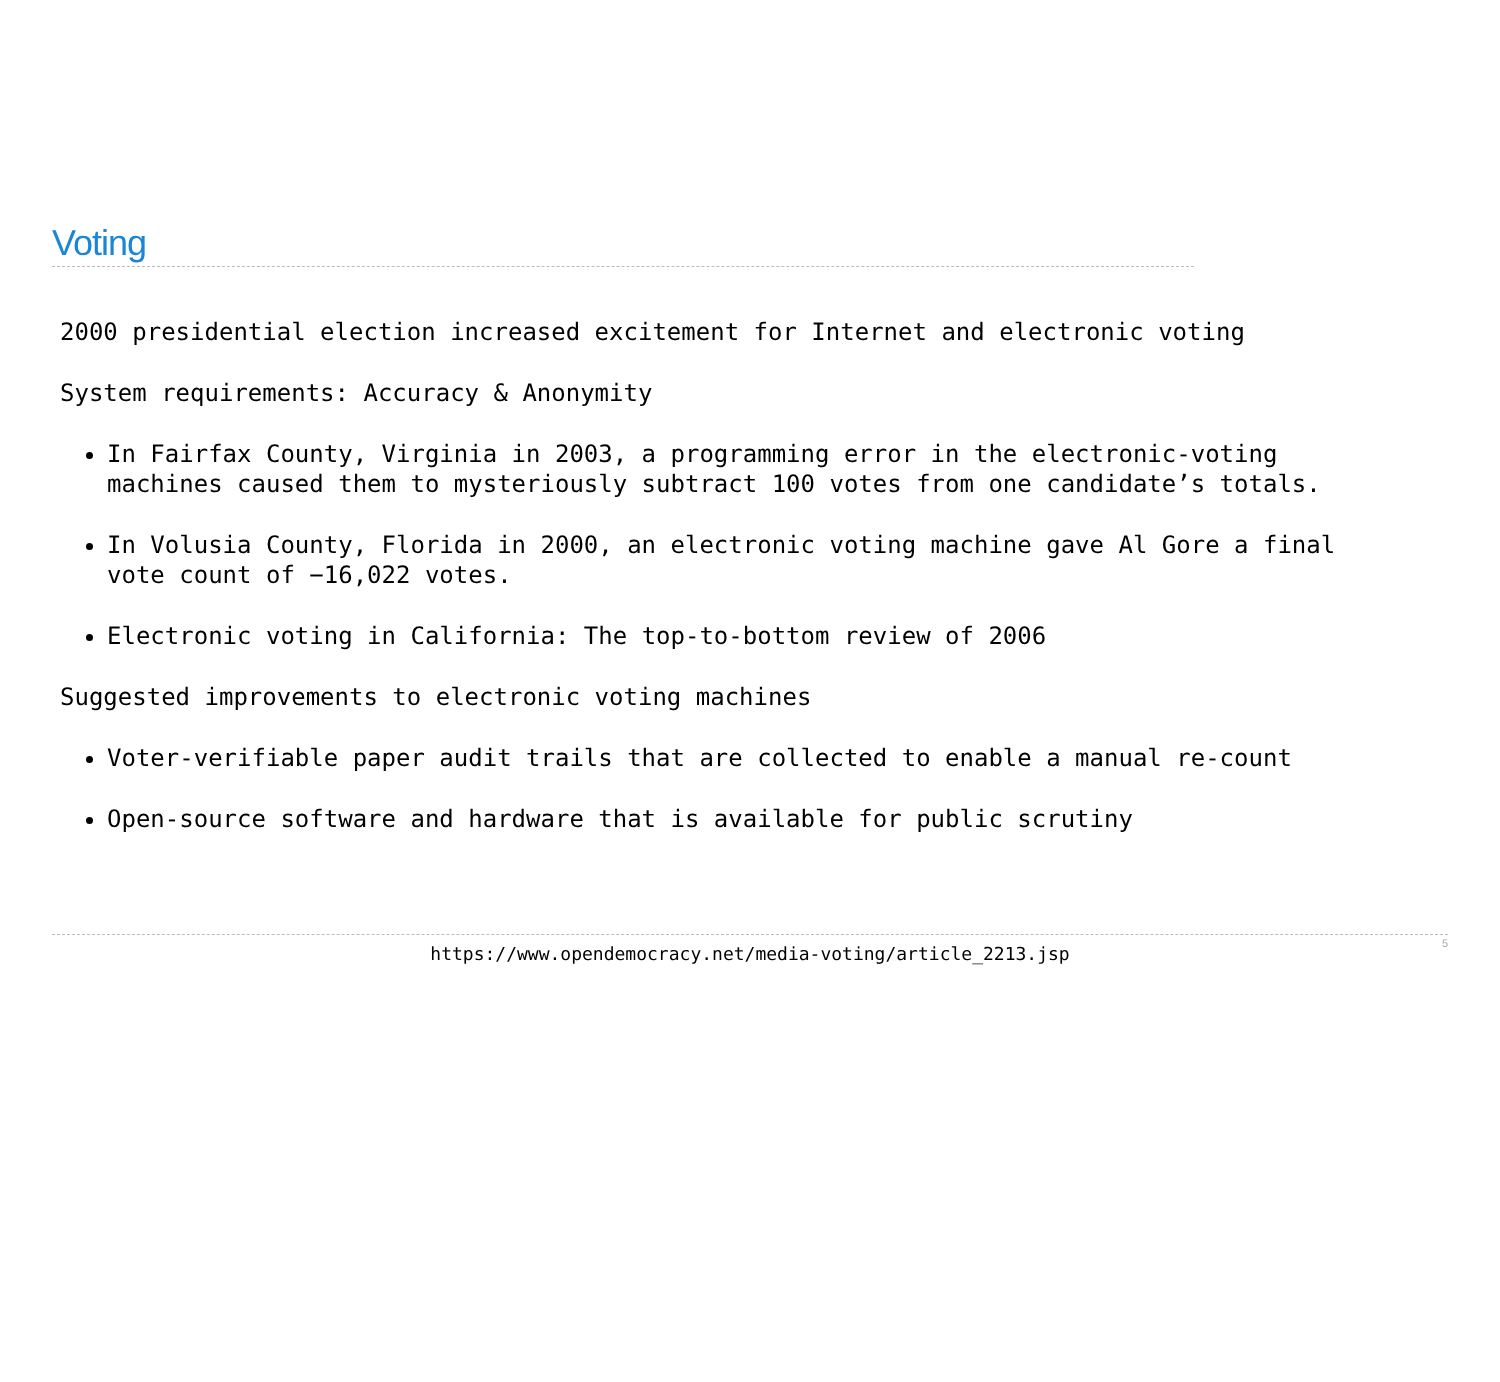Voting
2000 presidential election increased excitement for Internet and electronic voting
System requirements: Accuracy & Anonymity
In Fairfax County, Virginia in 2003, a programming error in the electronic-voting machines caused them to mysteriously subtract 100 votes from one candidate’s totals.
In Volusia County, Florida in 2000, an electronic voting machine gave Al Gore a final vote count of −16,022 votes.
Electronic voting in California: The top-to-bottom review of 2006
Suggested improvements to electronic voting machines
Voter-verifiable paper audit trails that are collected to enable a manual re-count
Open-source software and hardware that is available for public scrutiny
https://www.opendemocracy.net/media-voting/article_2213.jsp 5